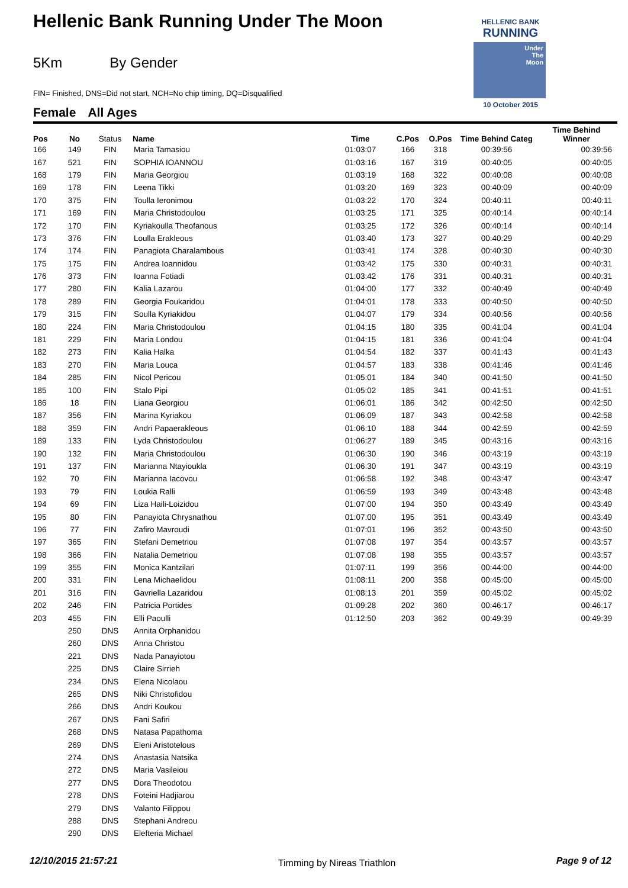Hellenic Bank Running Under The Moon
5Km By Gender
FIN= Finished, DNS=Did not start, NCH=No chip timing, DQ=Disqualified
Female All Ages
HELLENIC BANK
RUNNING
Under
The
Moon
10 October 2015
| Pos | No | Status | Name | Time | C.Pos | O.Pos | Time Behind Categ | Time Behind Winner |
| --- | --- | --- | --- | --- | --- | --- | --- | --- |
| 166 | 149 | FIN | Maria Tamasiou | 01:03:07 | 166 | 318 | 00:39:56 | 00:39:56 |
| 167 | 521 | FIN | SOPHIA IOANNOU | 01:03:16 | 167 | 319 | 00:40:05 | 00:40:05 |
| 168 | 179 | FIN | Maria Georgiou | 01:03:19 | 168 | 322 | 00:40:08 | 00:40:08 |
| 169 | 178 | FIN | Leena Tikki | 01:03:20 | 169 | 323 | 00:40:09 | 00:40:09 |
| 170 | 375 | FIN | Toulla Ieronimou | 01:03:22 | 170 | 324 | 00:40:11 | 00:40:11 |
| 171 | 169 | FIN | Maria Christodoulou | 01:03:25 | 171 | 325 | 00:40:14 | 00:40:14 |
| 172 | 170 | FIN | Kyriakoulla Theofanous | 01:03:25 | 172 | 326 | 00:40:14 | 00:40:14 |
| 173 | 376 | FIN | Loulla Erakleous | 01:03:40 | 173 | 327 | 00:40:29 | 00:40:29 |
| 174 | 174 | FIN | Panagiota Charalambous | 01:03:41 | 174 | 328 | 00:40:30 | 00:40:30 |
| 175 | 175 | FIN | Andrea Ioannidou | 01:03:42 | 175 | 330 | 00:40:31 | 00:40:31 |
| 176 | 373 | FIN | Ioanna Fotiadi | 01:03:42 | 176 | 331 | 00:40:31 | 00:40:31 |
| 177 | 280 | FIN | Kalia Lazarou | 01:04:00 | 177 | 332 | 00:40:49 | 00:40:49 |
| 178 | 289 | FIN | Georgia Foukaridou | 01:04:01 | 178 | 333 | 00:40:50 | 00:40:50 |
| 179 | 315 | FIN | Soulla Kyriakidou | 01:04:07 | 179 | 334 | 00:40:56 | 00:40:56 |
| 180 | 224 | FIN | Maria Christodoulou | 01:04:15 | 180 | 335 | 00:41:04 | 00:41:04 |
| 181 | 229 | FIN | Maria Londou | 01:04:15 | 181 | 336 | 00:41:04 | 00:41:04 |
| 182 | 273 | FIN | Kalia Halka | 01:04:54 | 182 | 337 | 00:41:43 | 00:41:43 |
| 183 | 270 | FIN | Maria Louca | 01:04:57 | 183 | 338 | 00:41:46 | 00:41:46 |
| 184 | 285 | FIN | Nicol Pericou | 01:05:01 | 184 | 340 | 00:41:50 | 00:41:50 |
| 185 | 100 | FIN | Stalo Pipi | 01:05:02 | 185 | 341 | 00:41:51 | 00:41:51 |
| 186 | 18 | FIN | Liana Georgiou | 01:06:01 | 186 | 342 | 00:42:50 | 00:42:50 |
| 187 | 356 | FIN | Marina Kyriakou | 01:06:09 | 187 | 343 | 00:42:58 | 00:42:58 |
| 188 | 359 | FIN | Andri Papaerakleous | 01:06:10 | 188 | 344 | 00:42:59 | 00:42:59 |
| 189 | 133 | FIN | Lyda Christodoulou | 01:06:27 | 189 | 345 | 00:43:16 | 00:43:16 |
| 190 | 132 | FIN | Maria Christodoulou | 01:06:30 | 190 | 346 | 00:43:19 | 00:43:19 |
| 191 | 137 | FIN | Marianna Ntayioukla | 01:06:30 | 191 | 347 | 00:43:19 | 00:43:19 |
| 192 | 70 | FIN | Marianna Iacovou | 01:06:58 | 192 | 348 | 00:43:47 | 00:43:47 |
| 193 | 79 | FIN | Loukia Ralli | 01:06:59 | 193 | 349 | 00:43:48 | 00:43:48 |
| 194 | 69 | FIN | Liza Haili-Loizidou | 01:07:00 | 194 | 350 | 00:43:49 | 00:43:49 |
| 195 | 80 | FIN | Panayiota Chrysnathou | 01:07:00 | 195 | 351 | 00:43:49 | 00:43:49 |
| 196 | 77 | FIN | Zafiro Mavroudi | 01:07:01 | 196 | 352 | 00:43:50 | 00:43:50 |
| 197 | 365 | FIN | Stefani Demetriou | 01:07:08 | 197 | 354 | 00:43:57 | 00:43:57 |
| 198 | 366 | FIN | Natalia Demetriou | 01:07:08 | 198 | 355 | 00:43:57 | 00:43:57 |
| 199 | 355 | FIN | Monica Kantzilari | 01:07:11 | 199 | 356 | 00:44:00 | 00:44:00 |
| 200 | 331 | FIN | Lena Michaelidou | 01:08:11 | 200 | 358 | 00:45:00 | 00:45:00 |
| 201 | 316 | FIN | Gavriella Lazaridou | 01:08:13 | 201 | 359 | 00:45:02 | 00:45:02 |
| 202 | 246 | FIN | Patricia Portides | 01:09:28 | 202 | 360 | 00:46:17 | 00:46:17 |
| 203 | 455 | FIN | Elli Paoulli | 01:12:50 | 203 | 362 | 00:49:39 | 00:49:39 |
| | 250 | DNS | Annita Orphanidou | | | | | |
| | 260 | DNS | Anna Christou | | | | | |
| | 221 | DNS | Nada Panayiotou | | | | | |
| | 225 | DNS | Claire Sirrieh | | | | | |
| | 234 | DNS | Elena Nicolaou | | | | | |
| | 265 | DNS | Niki Christofidou | | | | | |
| | 266 | DNS | Andri Koukou | | | | | |
| | 267 | DNS | Fani Safiri | | | | | |
| | 268 | DNS | Natasa Papathoma | | | | | |
| | 269 | DNS | Eleni Aristotelous | | | | | |
| | 274 | DNS | Anastasia Natsika | | | | | |
| | 272 | DNS | Maria Vasileiou | | | | | |
| | 277 | DNS | Dora Theodotou | | | | | |
| | 278 | DNS | Foteini Hadjiarou | | | | | |
| | 279 | DNS | Valanto Filippou | | | | | |
| | 288 | DNS | Stephani Andreou | | | | | |
| | 290 | DNS | Elefteria Michael | | | | | |
12/10/2015 21:57:21 Timming by Nireas Triathlon Page 9 of 12